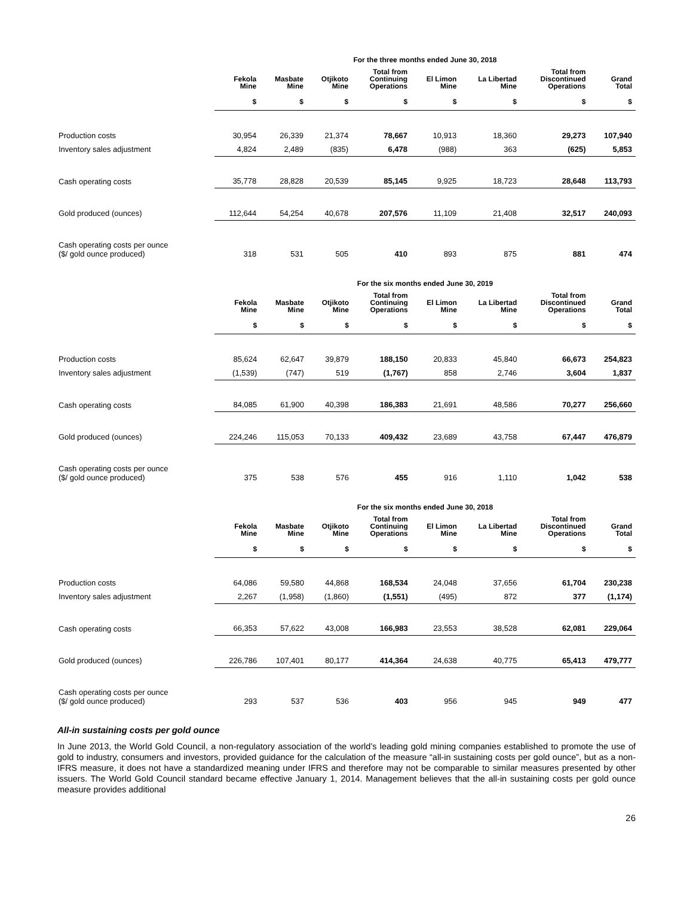| | For the three months ended June 30, 2018 | | | | | | | |
| --- | --- | --- | --- | --- | --- | --- | --- | --- |
| | Fekola Mine | Masbate Mine | Otjikoto Mine | Total from Continuing Operations | El Limon Mine | La Libertad Mine | Total from Discontinued Operations | Grand Total |
| | $ | $ | $ | $ | $ | $ | $ | $ |
| Production costs | 30,954 | 26,339 | 21,374 | 78,667 | 10,913 | 18,360 | 29,273 | 107,940 |
| Inventory sales adjustment | 4,824 | 2,489 | (835) | 6,478 | (988) | 363 | (625) | 5,853 |
| Cash operating costs | 35,778 | 28,828 | 20,539 | 85,145 | 9,925 | 18,723 | 28,648 | 113,793 |
| Gold produced (ounces) | 112,644 | 54,254 | 40,678 | 207,576 | 11,109 | 21,408 | 32,517 | 240,093 |
| Cash operating costs per ounce ($/ gold ounce produced) | 318 | 531 | 505 | 410 | 893 | 875 | 881 | 474 |
| | For the six months ended June 30, 2019 | | | | | | | |
| --- | --- | --- | --- | --- | --- | --- | --- | --- |
| | Fekola Mine | Masbate Mine | Otjikoto Mine | Total from Continuing Operations | El Limon Mine | La Libertad Mine | Total from Discontinued Operations | Grand Total |
| | $ | $ | $ | $ | $ | $ | $ | $ |
| Production costs | 85,624 | 62,647 | 39,879 | 188,150 | 20,833 | 45,840 | 66,673 | 254,823 |
| Inventory sales adjustment | (1,539) | (747) | 519 | (1,767) | 858 | 2,746 | 3,604 | 1,837 |
| Cash operating costs | 84,085 | 61,900 | 40,398 | 186,383 | 21,691 | 48,586 | 70,277 | 256,660 |
| Gold produced (ounces) | 224,246 | 115,053 | 70,133 | 409,432 | 23,689 | 43,758 | 67,447 | 476,879 |
| Cash operating costs per ounce ($/ gold ounce produced) | 375 | 538 | 576 | 455 | 916 | 1,110 | 1,042 | 538 |
| | For the six months ended June 30, 2018 | | | | | | | |
| --- | --- | --- | --- | --- | --- | --- | --- | --- |
| | Fekola Mine | Masbate Mine | Otjikoto Mine | Total from Continuing Operations | El Limon Mine | La Libertad Mine | Total from Discontinued Operations | Grand Total |
| | $ | $ | $ | $ | $ | $ | $ | $ |
| Production costs | 64,086 | 59,580 | 44,868 | 168,534 | 24,048 | 37,656 | 61,704 | 230,238 |
| Inventory sales adjustment | 2,267 | (1,958) | (1,860) | (1,551) | (495) | 872 | 377 | (1,174) |
| Cash operating costs | 66,353 | 57,622 | 43,008 | 166,983 | 23,553 | 38,528 | 62,081 | 229,064 |
| Gold produced (ounces) | 226,786 | 107,401 | 80,177 | 414,364 | 24,638 | 40,775 | 65,413 | 479,777 |
| Cash operating costs per ounce ($/ gold ounce produced) | 293 | 537 | 536 | 403 | 956 | 945 | 949 | 477 |
All-in sustaining costs per gold ounce
In June 2013, the World Gold Council, a non-regulatory association of the world’s leading gold mining companies established to promote the use of gold to industry, consumers and investors, provided guidance for the calculation of the measure “all-in sustaining costs per gold ounce”, but as a non-IFRS measure, it does not have a standardized meaning under IFRS and therefore may not be comparable to similar measures presented by other issuers. The World Gold Council standard became effective January 1, 2014. Management believes that the all-in sustaining costs per gold ounce measure provides additional
26